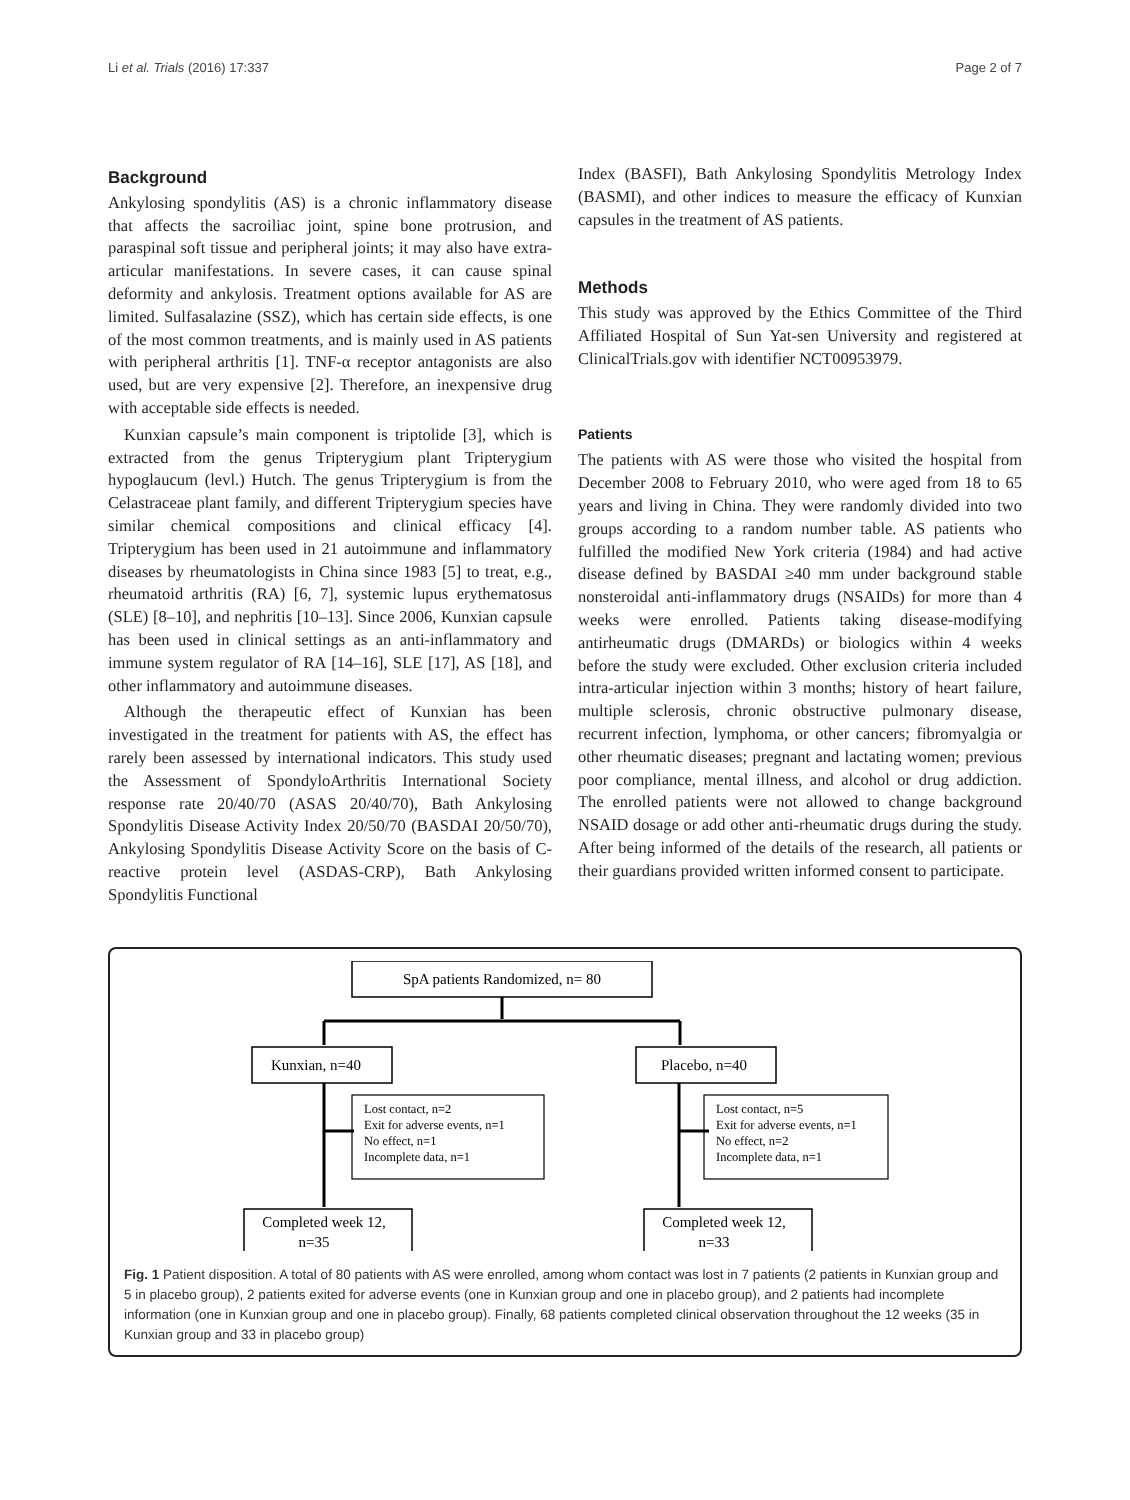Li et al. Trials (2016) 17:337 Page 2 of 7
Background
Ankylosing spondylitis (AS) is a chronic inflammatory disease that affects the sacroiliac joint, spine bone protrusion, and paraspinal soft tissue and peripheral joints; it may also have extra-articular manifestations. In severe cases, it can cause spinal deformity and ankylosis. Treatment options available for AS are limited. Sulfasalazine (SSZ), which has certain side effects, is one of the most common treatments, and is mainly used in AS patients with peripheral arthritis [1]. TNF-α receptor antagonists are also used, but are very expensive [2]. Therefore, an inexpensive drug with acceptable side effects is needed.
Kunxian capsule’s main component is triptolide [3], which is extracted from the genus Tripterygium plant Tripterygium hypoglaucum (levl.) Hutch. The genus Tripterygium is from the Celastraceae plant family, and different Tripterygium species have similar chemical compositions and clinical efficacy [4]. Tripterygium has been used in 21 autoimmune and inflammatory diseases by rheumatologists in China since 1983 [5] to treat, e.g., rheumatoid arthritis (RA) [6, 7], systemic lupus erythematosus (SLE) [8–10], and nephritis [10–13]. Since 2006, Kunxian capsule has been used in clinical settings as an anti-inflammatory and immune system regulator of RA [14–16], SLE [17], AS [18], and other inflammatory and autoimmune diseases.
Although the therapeutic effect of Kunxian has been investigated in the treatment for patients with AS, the effect has rarely been assessed by international indicators. This study used the Assessment of SpondyloArthritis International Society response rate 20/40/70 (ASAS 20/40/70), Bath Ankylosing Spondylitis Disease Activity Index 20/50/70 (BASDAI 20/50/70), Ankylosing Spondylitis Disease Activity Score on the basis of C-reactive protein level (ASDAS-CRP), Bath Ankylosing Spondylitis Functional
Index (BASFI), Bath Ankylosing Spondylitis Metrology Index (BASMI), and other indices to measure the efficacy of Kunxian capsules in the treatment of AS patients.
Methods
This study was approved by the Ethics Committee of the Third Affiliated Hospital of Sun Yat-sen University and registered at ClinicalTrials.gov with identifier NCT00953979.
Patients
The patients with AS were those who visited the hospital from December 2008 to February 2010, who were aged from 18 to 65 years and living in China. They were randomly divided into two groups according to a random number table. AS patients who fulfilled the modified New York criteria (1984) and had active disease defined by BASDAI ≥40 mm under background stable nonsteroidal anti-inflammatory drugs (NSAIDs) for more than 4 weeks were enrolled. Patients taking disease-modifying antirheumatic drugs (DMARDs) or biologics within 4 weeks before the study were excluded. Other exclusion criteria included intra-articular injection within 3 months; history of heart failure, multiple sclerosis, chronic obstructive pulmonary disease, recurrent infection, lymphoma, or other cancers; fibromyalgia or other rheumatic diseases; pregnant and lactating women; previous poor compliance, mental illness, and alcohol or drug addiction. The enrolled patients were not allowed to change background NSAID dosage or add other anti-rheumatic drugs during the study. After being informed of the details of the research, all patients or their guardians provided written informed consent to participate.
SpA patients Randomized, n= 80
Kunxian, n=40
Placebo, n=40
Lost contact, n=2
Exit for adverse events, n=1
No effect, n=1
Incomplete data, n=1
Lost contact, n=5
Exit for adverse events, n=1
No effect, n=2
Incomplete data, n=1
Completed week 12,
n=35
Completed week 12,
n=33
Fig. 1 Patient disposition. A total of 80 patients with AS were enrolled, among whom contact was lost in 7 patients (2 patients in Kunxian group and 5 in placebo group), 2 patients exited for adverse events (one in Kunxian group and one in placebo group), and 2 patients had incomplete information (one in Kunxian group and one in placebo group). Finally, 68 patients completed clinical observation throughout the 12 weeks (35 in Kunxian group and 33 in placebo group)